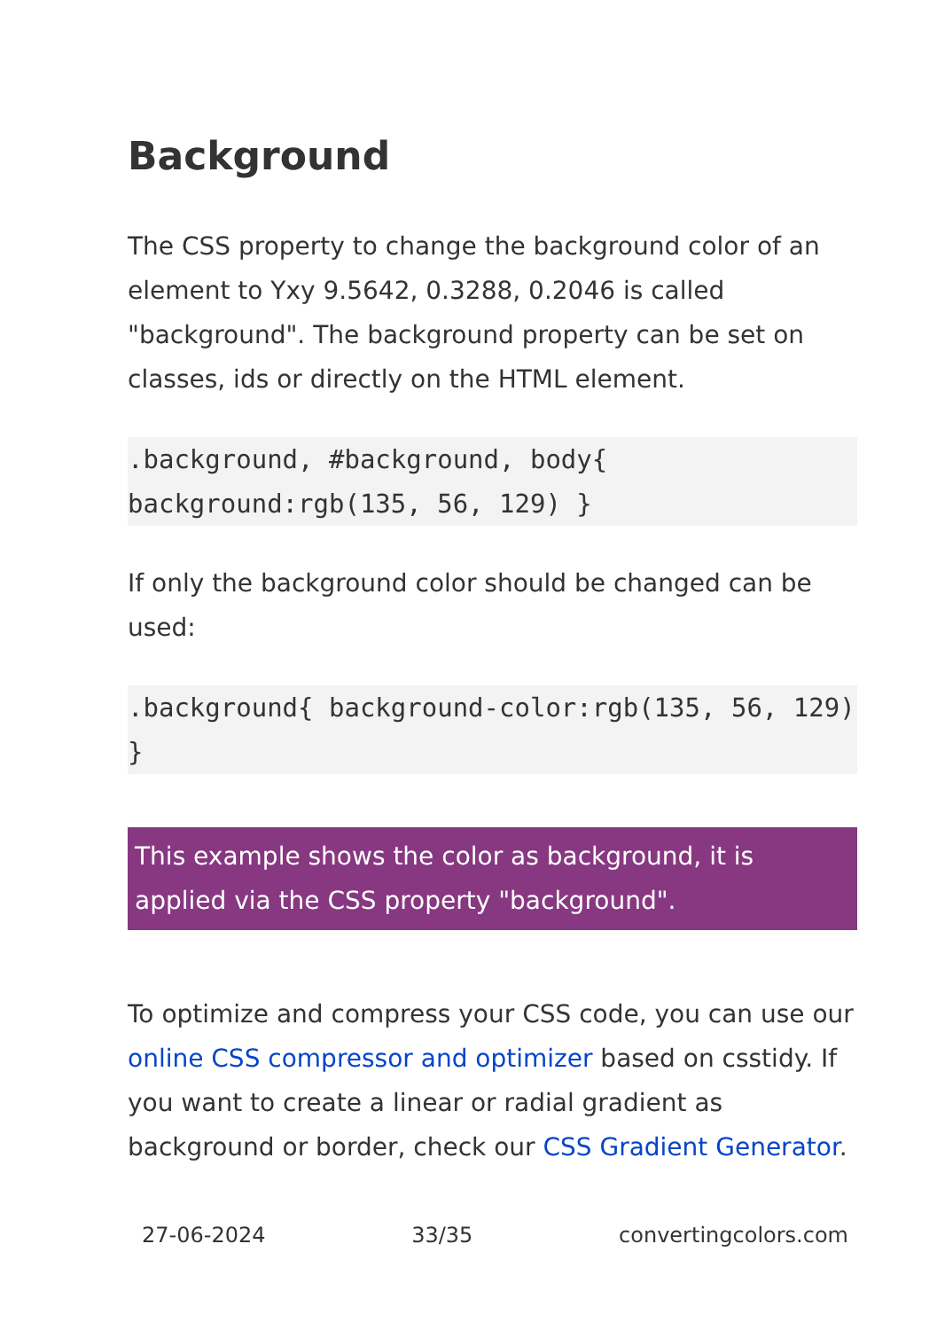Background
The CSS property to change the background color of an element to Yxy 9.5642, 0.3288, 0.2046 is called "background". The background property can be set on classes, ids or directly on the HTML element.
.background, #background, body{ background:rgb(135, 56, 129) }
If only the background color should be changed can be used:
.background{ background-color:rgb(135, 56, 129) }
This example shows the color as background, it is applied via the CSS property "background".
To optimize and compress your CSS code, you can use our online CSS compressor and optimizer based on csstidy. If you want to create a linear or radial gradient as background or border, check our CSS Gradient Generator.
27-06-2024 33/35 convertingcolors.com